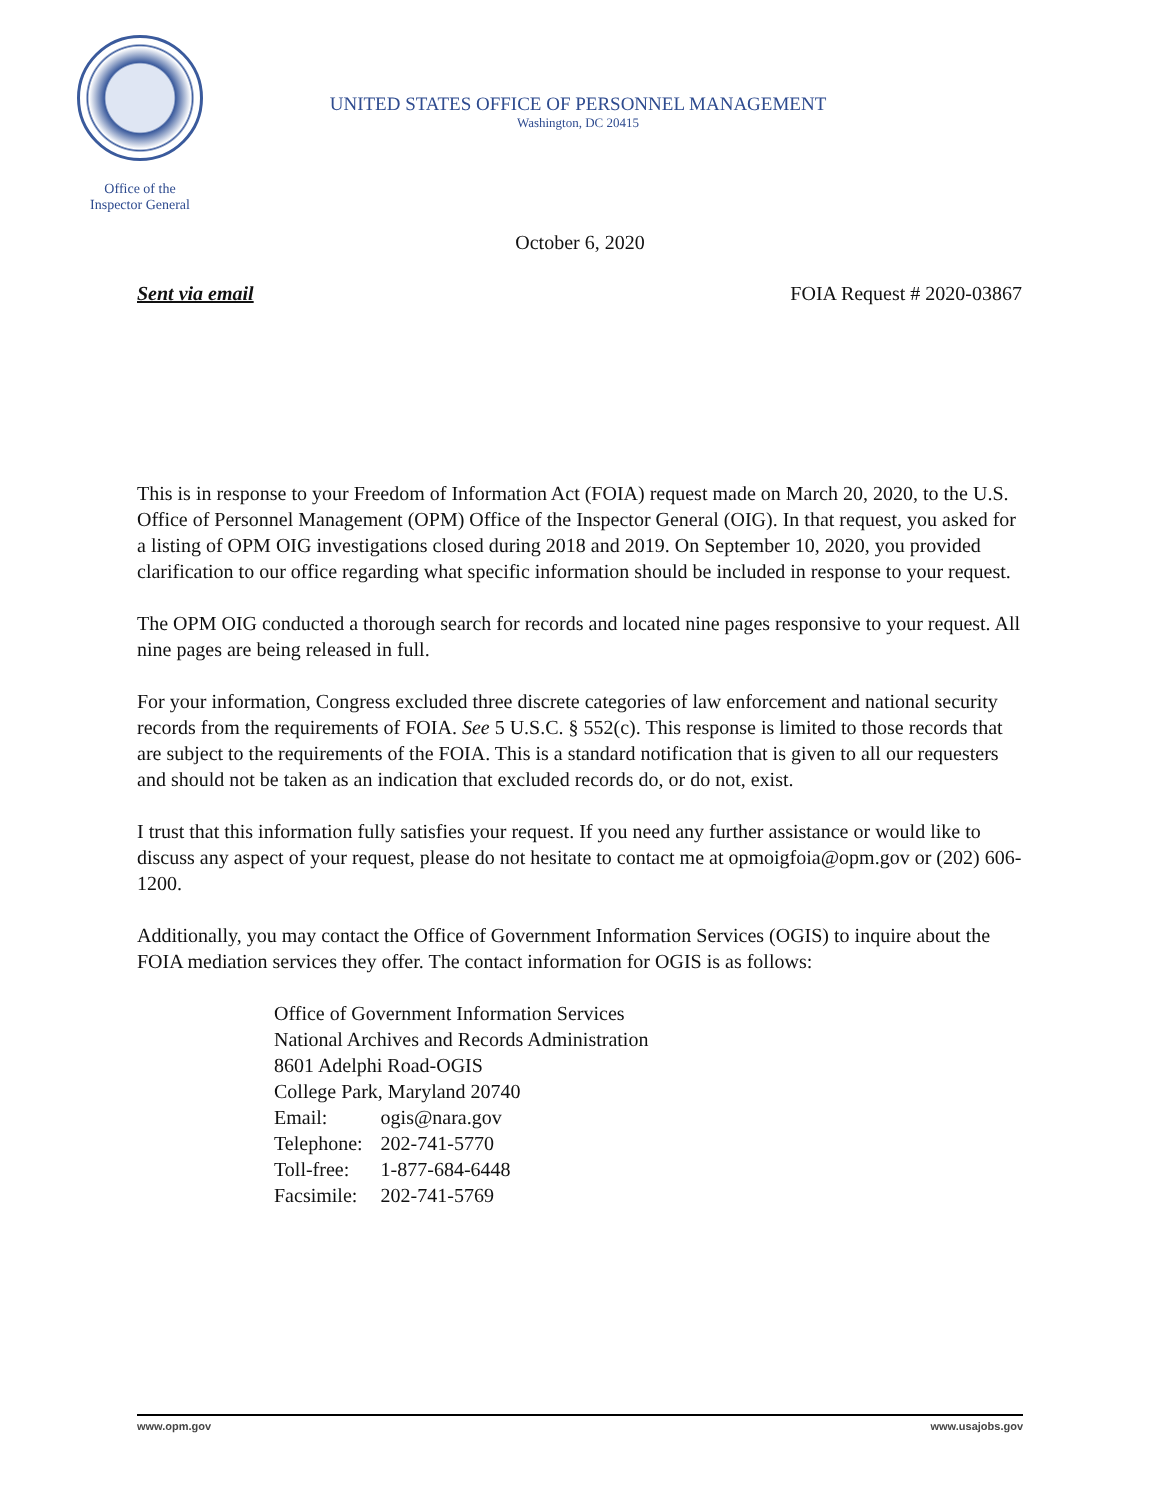Office of the
Inspector General
UNITED STATES OFFICE OF PERSONNEL MANAGEMENT
Washington, DC 20415
October 6, 2020
Sent via email FOIA Request # 2020-03867
This is in response to your Freedom of Information Act (FOIA) request made on March 20, 2020, to the U.S. Office of Personnel Management (OPM) Office of the Inspector General (OIG). In that request, you asked for a listing of OPM OIG investigations closed during 2018 and 2019. On September 10, 2020, you provided clarification to our office regarding what specific information should be included in response to your request.
The OPM OIG conducted a thorough search for records and located nine pages responsive to your request. All nine pages are being released in full.
For your information, Congress excluded three discrete categories of law enforcement and national security records from the requirements of FOIA. See 5 U.S.C. § 552(c). This response is limited to those records that are subject to the requirements of the FOIA. This is a standard notification that is given to all our requesters and should not be taken as an indication that excluded records do, or do not, exist.
I trust that this information fully satisfies your request. If you need any further assistance or would like to discuss any aspect of your request, please do not hesitate to contact me at opmoigfoia@opm.gov or (202) 606-1200.
Additionally, you may contact the Office of Government Information Services (OGIS) to inquire about the FOIA mediation services they offer. The contact information for OGIS is as follows:
Office of Government Information Services
National Archives and Records Administration
8601 Adelphi Road-OGIS
College Park, Maryland 20740
| Email: | ogis@nara.gov |
| Telephone: | 202-741-5770 |
| Toll-free: | 1-877-684-6448 |
| Facsimile: | 202-741-5769 |
www.opm.gov www.usajobs.gov